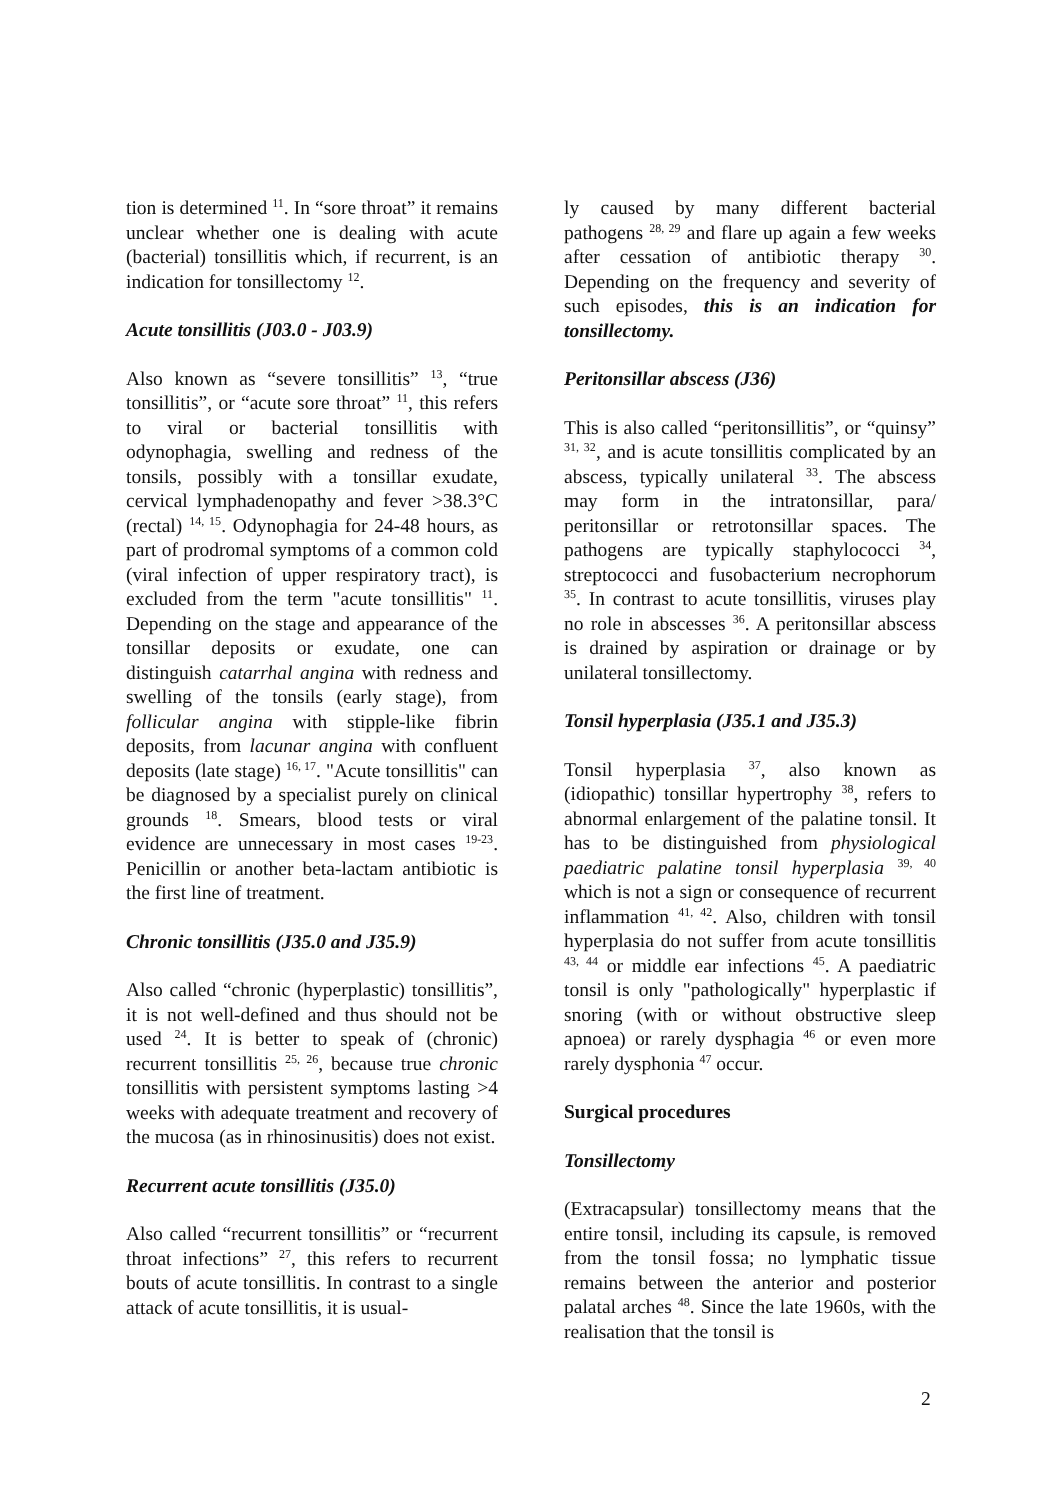tion is determined <sup>11</sup>. In “sore throat” it remains unclear whether one is dealing with acute (bacterial) tonsillitis which, if recurrent, is an indication for tonsillectomy <sup>12</sup>.
Acute tonsillitis (J03.0 - J03.9)
Also known as “severe tonsillitis” <sup>13</sup>, “true tonsillitis”, or “acute sore throat” <sup>11</sup>, this refers to viral or bacterial tonsillitis with odynophagia, swelling and redness of the tonsils, possibly with a tonsillar exudate, cervical lymphadenopathy and fever >38.3°C (rectal) <sup>14, 15</sup>. Odynophagia for 24-48 hours, as part of prodromal symptoms of a common cold (viral infection of upper respiratory tract), is excluded from the term "acute tonsillitis" <sup>11</sup>. Depending on the stage and appearance of the tonsillar deposits or exudate, one can distinguish catarrhal angina with redness and swelling of the tonsils (early stage), from follicular angina with stipple-like fibrin deposits, from lacunar angina with confluent deposits (late stage) <sup>16, 17</sup>. "Acute tonsillitis" can be diagnosed by a specialist purely on clinical grounds <sup>18</sup>. Smears, blood tests or viral evidence are unnecessary in most cases <sup>19-23</sup>. Penicillin or another beta-lactam antibiotic is the first line of treatment.
Chronic tonsillitis (J35.0 and J35.9)
Also called “chronic (hyperplastic) tonsillitis”, it is not well-defined and thus should not be used <sup>24</sup>. It is better to speak of (chronic) recurrent tonsillitis <sup>25, 26</sup>, because true chronic tonsillitis with persistent symptoms lasting >4 weeks with adequate treatment and recovery of the mucosa (as in rhinosinusitis) does not exist.
Recurrent acute tonsillitis (J35.0)
Also called “recurrent tonsillitis” or “recurrent throat infections” <sup>27</sup>, this refers to recurrent bouts of acute tonsillitis. In contrast to a single attack of acute tonsillitis, it is usual-
ly caused by many different bacterial pathogens <sup>28, 29</sup> and flare up again a few weeks after cessation of antibiotic therapy <sup>30</sup>. Depending on the frequency and severity of such episodes, this is an indication for tonsillectomy.
Peritonsillar abscess (J36)
This is also called “peritonsillitis”, or “quinsy” <sup>31, 32</sup>, and is acute tonsillitis complicated by an abscess, typically unilateral <sup>33</sup>. The abscess may form in the intratonsillar, para/ peritonsillar or retrotonsillar spaces. The pathogens are typically staphylococci <sup>34</sup>, streptococci and fusobacterium necrophorum <sup>35</sup>. In contrast to acute tonsillitis, viruses play no role in abscesses <sup>36</sup>. A peritonsillar abscess is drained by aspiration or drainage or by unilateral tonsillectomy.
Tonsil hyperplasia (J35.1 and J35.3)
Tonsil hyperplasia <sup>37</sup>, also known as (idiopathic) tonsillar hypertrophy <sup>38</sup>, refers to abnormal enlargement of the palatine tonsil. It has to be distinguished from physiological paediatric palatine tonsil hyperplasia <sup>39, 40</sup> which is not a sign or consequence of recurrent inflammation <sup>41, 42</sup>. Also, children with tonsil hyperplasia do not suffer from acute tonsillitis <sup>43, 44</sup> or middle ear infections <sup>45</sup>. A paediatric tonsil is only "pathologically" hyperplastic if snoring (with or without obstructive sleep apnoea) or rarely dysphagia <sup>46</sup> or even more rarely dysphonia <sup>47</sup> occur.
Surgical procedures
Tonsillectomy
(Extracapsular) tonsillectomy means that the entire tonsil, including its capsule, is removed from the tonsil fossa; no lymphatic tissue remains between the anterior and posterior palatal arches <sup>48</sup>. Since the late 1960s, with the realisation that the tonsil is
2